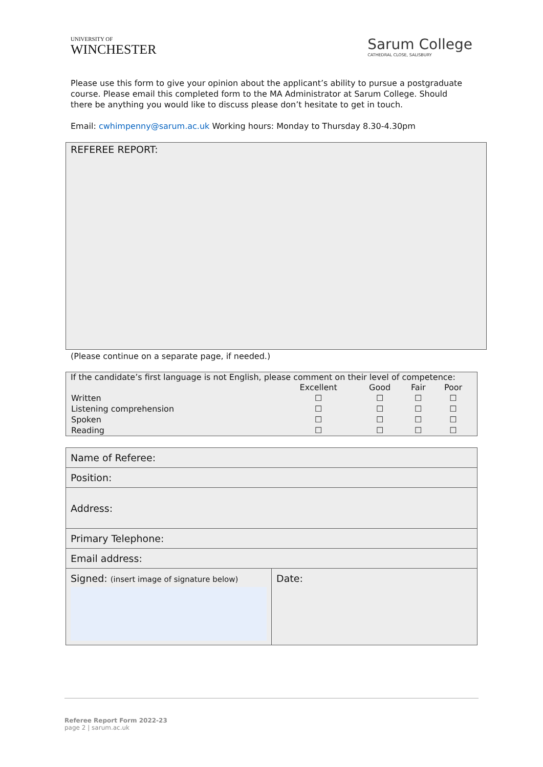UNIVERSITY OF
WINCHESTER
Sarum College
CATHEDRAL CLOSE, SALISBURY
Please use this form to give your opinion about the applicant’s ability to pursue a postgraduate course. Please email this completed form to the MA Administrator at Sarum College. Should there be anything you would like to discuss please don’t hesitate to get in touch.
Email: cwhimpenny@sarum.ac.uk Working hours: Monday to Thursday 8.30-4.30pm
REFEREE REPORT:
(Please continue on a separate page, if needed.)
If the candidate’s first language is not English, please comment on their level of competence:
| | Excellent | Good | Fair | Poor |
| --- | --- | --- | --- | --- |
| Written | ☐ | ☐ | ☐ | ☐ |
| Listening comprehension | ☐ | ☐ | ☐ | ☐ |
| Spoken | ☐ | ☐ | ☐ | ☐ |
| Reading | ☐ | ☐ | ☐ | ☐ |
| Name of Referee: | |
| Position: | |
| Address: | |
| Primary Telephone: | |
| Email address: | |
| Signed: (insert image of signature below) | Date: |
Referee Report Form 2022-23
page 2 | sarum.ac.uk